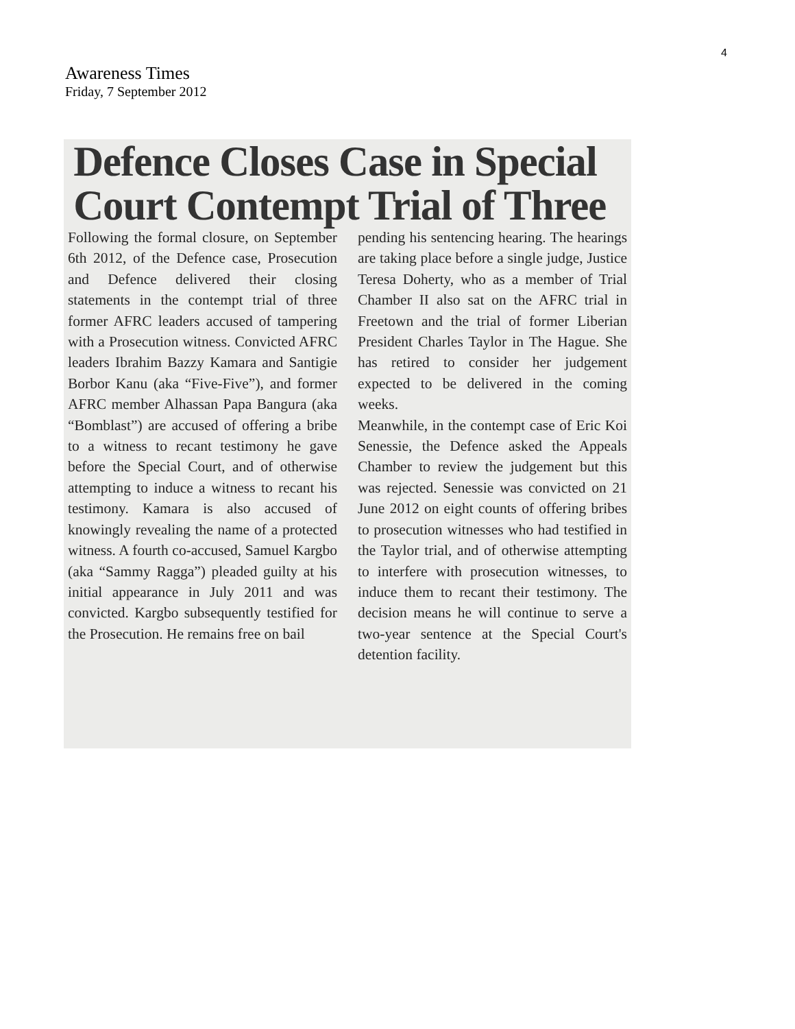4
Awareness Times
Friday, 7 September 2012
Defence Closes Case in Special Court Contempt Trial of Three
Following the formal closure, on September 6th 2012, of the Defence case, Prosecution and Defence delivered their closing statements in the contempt trial of three former AFRC leaders accused of tampering with a Prosecution witness. Convicted AFRC leaders Ibrahim Bazzy Kamara and Santigie Borbor Kanu (aka “Five-Five”), and former AFRC member Alhassan Papa Bangura (aka “Bomblast”) are accused of offering a bribe to a witness to recant testimony he gave before the Special Court, and of otherwise attempting to induce a witness to recant his testimony. Kamara is also accused of knowingly revealing the name of a protected witness. A fourth co-accused, Samuel Kargbo (aka “Sammy Ragga”) pleaded guilty at his initial appearance in July 2011 and was convicted. Kargbo subsequently testified for the Prosecution. He remains free on bail
pending his sentencing hearing. The hearings are taking place before a single judge, Justice Teresa Doherty, who as a member of Trial Chamber II also sat on the AFRC trial in Freetown and the trial of former Liberian President Charles Taylor in The Hague. She has retired to consider her judgement expected to be delivered in the coming weeks.
Meanwhile, in the contempt case of Eric Koi Senessie, the Defence asked the Appeals Chamber to review the judgement but this was rejected. Senessie was convicted on 21 June 2012 on eight counts of offering bribes to prosecution witnesses who had testified in the Taylor trial, and of otherwise attempting to interfere with prosecution witnesses, to induce them to recant their testimony. The decision means he will continue to serve a two-year sentence at the Special Court's detention facility.